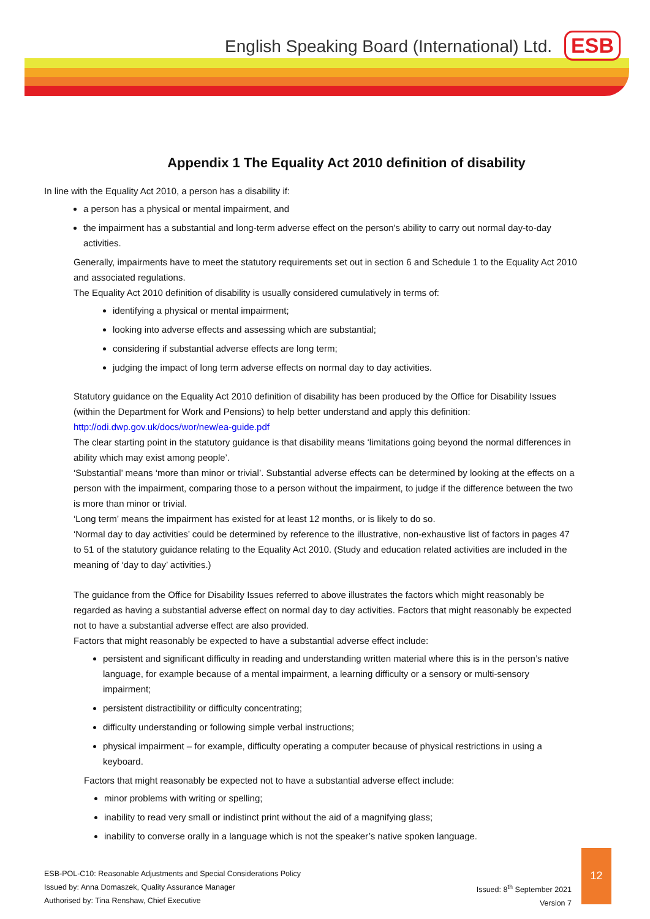English Speaking Board (International) Ltd.
ESB
Appendix 1 The Equality Act 2010 definition of disability
In line with the Equality Act 2010, a person has a disability if:
a person has a physical or mental impairment, and
the impairment has a substantial and long-term adverse effect on the person's ability to carry out normal day-to-day activities.
Generally, impairments have to meet the statutory requirements set out in section 6 and Schedule 1 to the Equality Act 2010 and associated regulations.
The Equality Act 2010 definition of disability is usually considered cumulatively in terms of:
identifying a physical or mental impairment;
looking into adverse effects and assessing which are substantial;
considering if substantial adverse effects are long term;
judging the impact of long term adverse effects on normal day to day activities.
Statutory guidance on the Equality Act 2010 definition of disability has been produced by the Office for Disability Issues (within the Department for Work and Pensions) to help better understand and apply this definition: http://odi.dwp.gov.uk/docs/wor/new/ea-guide.pdf
The clear starting point in the statutory guidance is that disability means ‘limitations going beyond the normal differences in ability which may exist among people’.
‘Substantial’ means ‘more than minor or trivial’. Substantial adverse effects can be determined by looking at the effects on a person with the impairment, comparing those to a person without the impairment, to judge if the difference between the two is more than minor or trivial.
‘Long term’ means the impairment has existed for at least 12 months, or is likely to do so.
‘Normal day to day activities’ could be determined by reference to the illustrative, non-exhaustive list of factors in pages 47 to 51 of the statutory guidance relating to the Equality Act 2010. (Study and education related activities are included in the meaning of ‘day to day’ activities.)
The guidance from the Office for Disability Issues referred to above illustrates the factors which might reasonably be regarded as having a substantial adverse effect on normal day to day activities. Factors that might reasonably be expected not to have a substantial adverse effect are also provided.
Factors that might reasonably be expected to have a substantial adverse effect include:
persistent and significant difficulty in reading and understanding written material where this is in the person’s native language, for example because of a mental impairment, a learning difficulty or a sensory or multi-sensory impairment;
persistent distractibility or difficulty concentrating;
difficulty understanding or following simple verbal instructions;
physical impairment – for example, difficulty operating a computer because of physical restrictions in using a keyboard.
Factors that might reasonably be expected not to have a substantial adverse effect include:
minor problems with writing or spelling;
inability to read very small or indistinct print without the aid of a magnifying glass;
inability to converse orally in a language which is not the speaker’s native spoken language.
ESB-POL-C10: Reasonable Adjustments and Special Considerations Policy
Issued by: Anna Domaszek, Quality Assurance Manager
Authorised by: Tina Renshaw, Chief Executive
Issued: 8<sup>th</sup> September 2021
Version 7
12